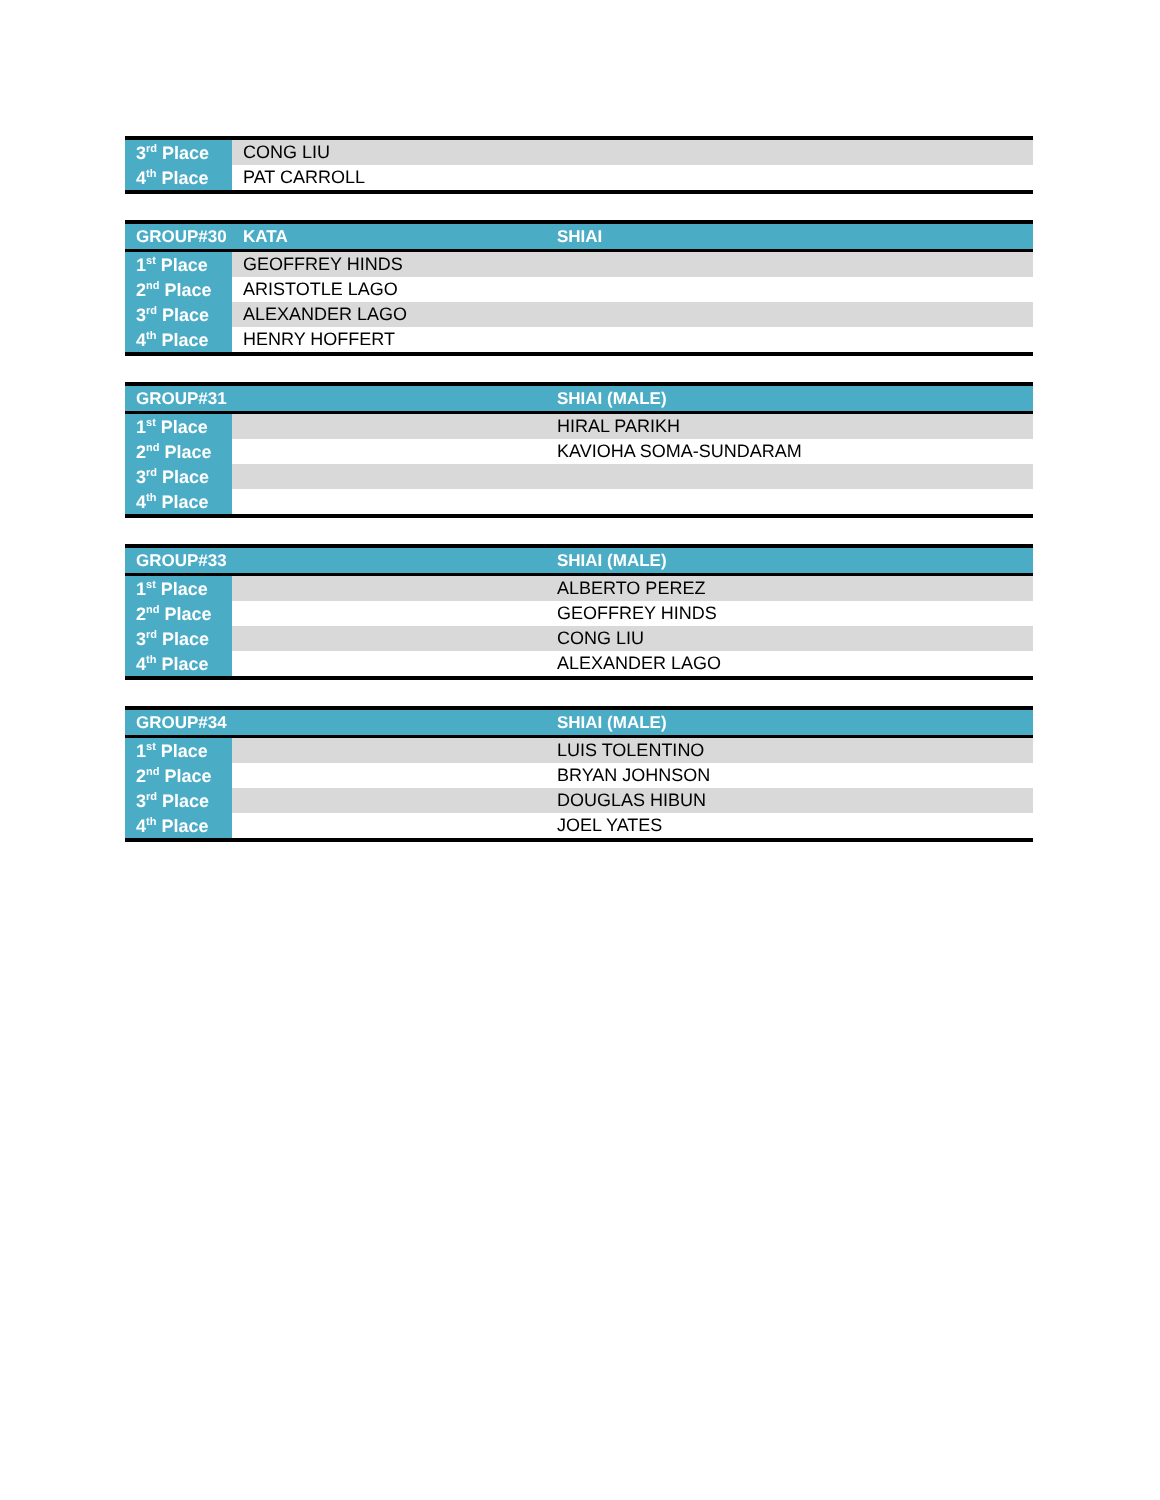| 3<sup>rd</sup> Place | CONG LIU | |
| 4<sup>th</sup> Place | PAT CARROLL | |
| GROUP#30 | KATA | SHIAI |
| --- | --- | --- |
| 1<sup>st</sup> Place | GEOFFREY HINDS | |
| 2<sup>nd</sup> Place | ARISTOTLE LAGO | |
| 3<sup>rd</sup> Place | ALEXANDER LAGO | |
| 4<sup>th</sup> Place | HENRY HOFFERT | |
| GROUP#31 | | SHIAI (MALE) |
| --- | --- | --- |
| 1<sup>st</sup> Place | | HIRAL PARIKH |
| 2<sup>nd</sup> Place | | KAVIOHA SOMA-SUNDARAM |
| 3<sup>rd</sup> Place | | |
| 4<sup>th</sup> Place | | |
| GROUP#33 | | SHIAI (MALE) |
| --- | --- | --- |
| 1<sup>st</sup> Place | | ALBERTO PEREZ |
| 2<sup>nd</sup> Place | | GEOFFREY HINDS |
| 3<sup>rd</sup> Place | | CONG LIU |
| 4<sup>th</sup> Place | | ALEXANDER LAGO |
| GROUP#34 | | SHIAI (MALE) |
| --- | --- | --- |
| 1<sup>st</sup> Place | | LUIS TOLENTINO |
| 2<sup>nd</sup> Place | | BRYAN JOHNSON |
| 3<sup>rd</sup> Place | | DOUGLAS HIBUN |
| 4<sup>th</sup> Place | | JOEL YATES |